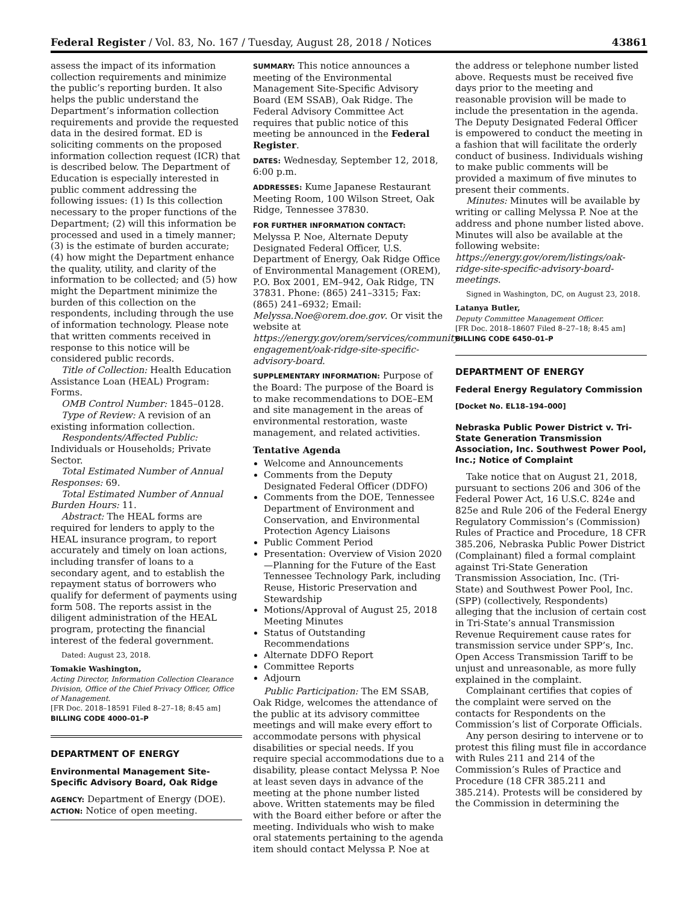Federal Register / Vol. 83, No. 167 / Tuesday, August 28, 2018 / Notices 43861
assess the impact of its information collection requirements and minimize the public’s reporting burden. It also helps the public understand the Department’s information collection requirements and provide the requested data in the desired format. ED is soliciting comments on the proposed information collection request (ICR) that is described below. The Department of Education is especially interested in public comment addressing the following issues: (1) Is this collection necessary to the proper functions of the Department; (2) will this information be processed and used in a timely manner; (3) is the estimate of burden accurate; (4) how might the Department enhance the quality, utility, and clarity of the information to be collected; and (5) how might the Department minimize the burden of this collection on the respondents, including through the use of information technology. Please note that written comments received in response to this notice will be considered public records.
Title of Collection: Health Education Assistance Loan (HEAL) Program: Forms.
OMB Control Number: 1845–0128.
Type of Review: A revision of an existing information collection.
Respondents/Affected Public: Individuals or Households; Private Sector.
Total Estimated Number of Annual Responses: 69.
Total Estimated Number of Annual Burden Hours: 11.
Abstract: The HEAL forms are required for lenders to apply to the HEAL insurance program, to report accurately and timely on loan actions, including transfer of loans to a secondary agent, and to establish the repayment status of borrowers who qualify for deferment of payments using form 508. The reports assist in the diligent administration of the HEAL program, protecting the financial interest of the federal government.
Dated: August 23, 2018.
Tomakie Washington,
Acting Director, Information Collection Clearance Division, Office of the Chief Privacy Officer, Office of Management.
[FR Doc. 2018–18591 Filed 8–27–18; 8:45 am]
BILLING CODE 4000–01–P
DEPARTMENT OF ENERGY
Environmental Management Site-Specific Advisory Board, Oak Ridge
AGENCY: Department of Energy (DOE).
ACTION: Notice of open meeting.
SUMMARY: This notice announces a meeting of the Environmental Management Site-Specific Advisory Board (EM SSAB), Oak Ridge. The Federal Advisory Committee Act requires that public notice of this meeting be announced in the Federal Register.
DATES: Wednesday, September 12, 2018, 6:00 p.m.
ADDRESSES: Kume Japanese Restaurant Meeting Room, 100 Wilson Street, Oak Ridge, Tennessee 37830.
FOR FURTHER INFORMATION CONTACT: Melyssa P. Noe, Alternate Deputy Designated Federal Officer, U.S. Department of Energy, Oak Ridge Office of Environmental Management (OREM), P.O. Box 2001, EM–942, Oak Ridge, TN 37831. Phone: (865) 241–3315; Fax: (865) 241–6932; Email: Melyssa.Noe@orem.doe.gov. Or visit the website at https://energy.gov/orem/services/community-engagement/oak-ridge-site-specific-advisory-board.
SUPPLEMENTARY INFORMATION: Purpose of the Board: The purpose of the Board is to make recommendations to DOE–EM and site management in the areas of environmental restoration, waste management, and related activities.
Tentative Agenda
Welcome and Announcements
Comments from the Deputy Designated Federal Officer (DDFO)
Comments from the DOE, Tennessee Department of Environment and Conservation, and Environmental Protection Agency Liaisons
Public Comment Period
Presentation: Overview of Vision 2020—Planning for the Future of the East Tennessee Technology Park, including Reuse, Historic Preservation and Stewardship
Motions/Approval of August 25, 2018 Meeting Minutes
Status of Outstanding Recommendations
Alternate DDFO Report
Committee Reports
Adjourn
Public Participation: The EM SSAB, Oak Ridge, welcomes the attendance of the public at its advisory committee meetings and will make every effort to accommodate persons with physical disabilities or special needs. If you require special accommodations due to a disability, please contact Melyssa P. Noe at least seven days in advance of the meeting at the phone number listed above. Written statements may be filed with the Board either before or after the meeting. Individuals who wish to make oral statements pertaining to the agenda item should contact Melyssa P. Noe at
the address or telephone number listed above. Requests must be received five days prior to the meeting and reasonable provision will be made to include the presentation in the agenda. The Deputy Designated Federal Officer is empowered to conduct the meeting in a fashion that will facilitate the orderly conduct of business. Individuals wishing to make public comments will be provided a maximum of five minutes to present their comments.
Minutes: Minutes will be available by writing or calling Melyssa P. Noe at the address and phone number listed above. Minutes will also be available at the following website: https://energy.gov/orem/listings/oak-ridge-site-specific-advisory-board-meetings.
Signed in Washington, DC, on August 23, 2018.
Latanya Butler,
Deputy Committee Management Officer.
[FR Doc. 2018–18607 Filed 8–27–18; 8:45 am]
BILLING CODE 6450–01–P
DEPARTMENT OF ENERGY
Federal Energy Regulatory Commission
[Docket No. EL18–194–000]
Nebraska Public Power District v. Tri-State Generation Transmission Association, Inc. Southwest Power Pool, Inc.; Notice of Complaint
Take notice that on August 21, 2018, pursuant to sections 206 and 306 of the Federal Power Act, 16 U.S.C. 824e and 825e and Rule 206 of the Federal Energy Regulatory Commission’s (Commission) Rules of Practice and Procedure, 18 CFR 385.206, Nebraska Public Power District (Complainant) filed a formal complaint against Tri-State Generation Transmission Association, Inc. (Tri-State) and Southwest Power Pool, Inc. (SPP) (collectively, Respondents) alleging that the inclusion of certain cost in Tri-State’s annual Transmission Revenue Requirement cause rates for transmission service under SPP’s, Inc. Open Access Transmission Tariff to be unjust and unreasonable, as more fully explained in the complaint.
Complainant certifies that copies of the complaint were served on the contacts for Respondents on the Commission’s list of Corporate Officials.
Any person desiring to intervene or to protest this filing must file in accordance with Rules 211 and 214 of the Commission’s Rules of Practice and Procedure (18 CFR 385.211 and 385.214). Protests will be considered by the Commission in determining the